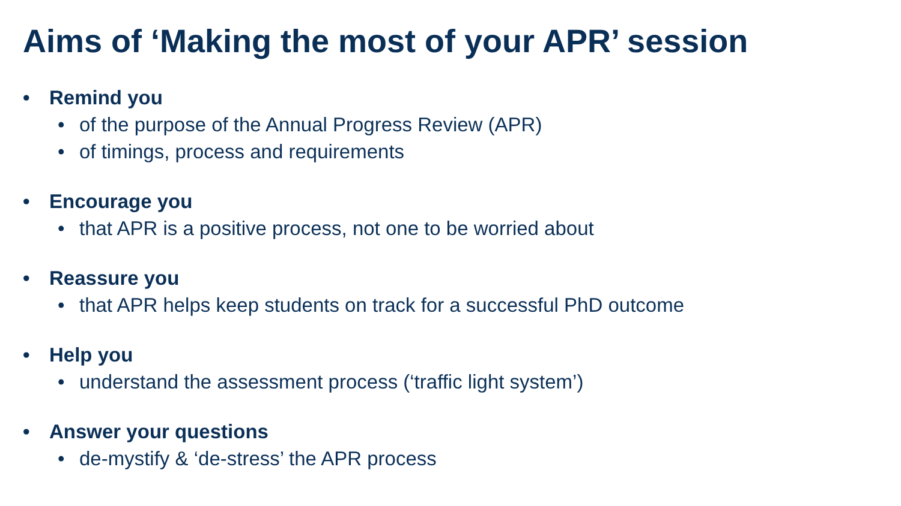Aims of ‘Making the most of your APR’ session
• Remind you
• of the purpose of the Annual Progress Review (APR)
• of timings, process and requirements
• Encourage you
• that APR is a positive process, not one to be worried about
• Reassure you
• that APR helps keep students on track for a successful PhD outcome
• Help you
• understand the assessment process (‘traffic light system’)
• Answer your questions
• de-mystify & ‘de-stress’ the APR process